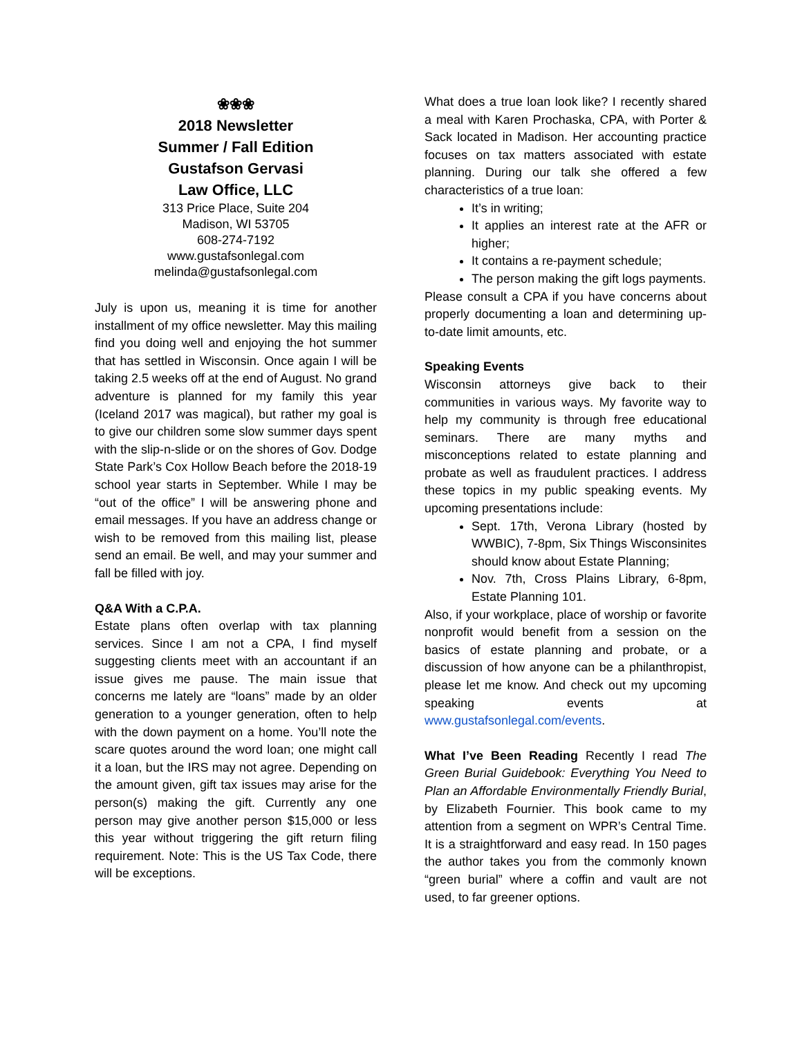❀❀❀
2018 Newsletter
Summer / Fall Edition
Gustafson Gervasi
Law Office, LLC
313 Price Place, Suite 204
Madison, WI 53705
608-274-7192
www.gustafsonlegal.com
melinda@gustafsonlegal.com
July is upon us, meaning it is time for another installment of my office newsletter. May this mailing find you doing well and enjoying the hot summer that has settled in Wisconsin. Once again I will be taking 2.5 weeks off at the end of August. No grand adventure is planned for my family this year (Iceland 2017 was magical), but rather my goal is to give our children some slow summer days spent with the slip-n-slide or on the shores of Gov. Dodge State Park’s Cox Hollow Beach before the 2018-19 school year starts in September. While I may be “out of the office” I will be answering phone and email messages. If you have an address change or wish to be removed from this mailing list, please send an email. Be well, and may your summer and fall be filled with joy.
Q&A With a C.P.A.
Estate plans often overlap with tax planning services. Since I am not a CPA, I find myself suggesting clients meet with an accountant if an issue gives me pause. The main issue that concerns me lately are “loans” made by an older generation to a younger generation, often to help with the down payment on a home. You’ll note the scare quotes around the word loan; one might call it a loan, but the IRS may not agree. Depending on the amount given, gift tax issues may arise for the person(s) making the gift. Currently any one person may give another person $15,000 or less this year without triggering the gift return filing requirement. Note: This is the US Tax Code, there will be exceptions.
What does a true loan look like? I recently shared a meal with Karen Prochaska, CPA, with Porter & Sack located in Madison. Her accounting practice focuses on tax matters associated with estate planning. During our talk she offered a few characteristics of a true loan:
It’s in writing;
It applies an interest rate at the AFR or higher;
It contains a re-payment schedule;
The person making the gift logs payments.
Please consult a CPA if you have concerns about properly documenting a loan and determining up-to-date limit amounts, etc.
Speaking Events
Wisconsin attorneys give back to their communities in various ways. My favorite way to help my community is through free educational seminars. There are many myths and misconceptions related to estate planning and probate as well as fraudulent practices. I address these topics in my public speaking events. My upcoming presentations include:
Sept. 17th, Verona Library (hosted by WWBIC), 7-8pm, Six Things Wisconsinites should know about Estate Planning;
Nov. 7th, Cross Plains Library, 6-8pm, Estate Planning 101.
Also, if your workplace, place of worship or favorite nonprofit would benefit from a session on the basics of estate planning and probate, or a discussion of how anyone can be a philanthropist, please let me know. And check out my upcoming speaking events at www.gustafsonlegal.com/events.
What I’ve Been Reading Recently I read The Green Burial Guidebook: Everything You Need to Plan an Affordable Environmentally Friendly Burial, by Elizabeth Fournier. This book came to my attention from a segment on WPR’s Central Time. It is a straightforward and easy read. In 150 pages the author takes you from the commonly known “green burial” where a coffin and vault are not used, to far greener options.